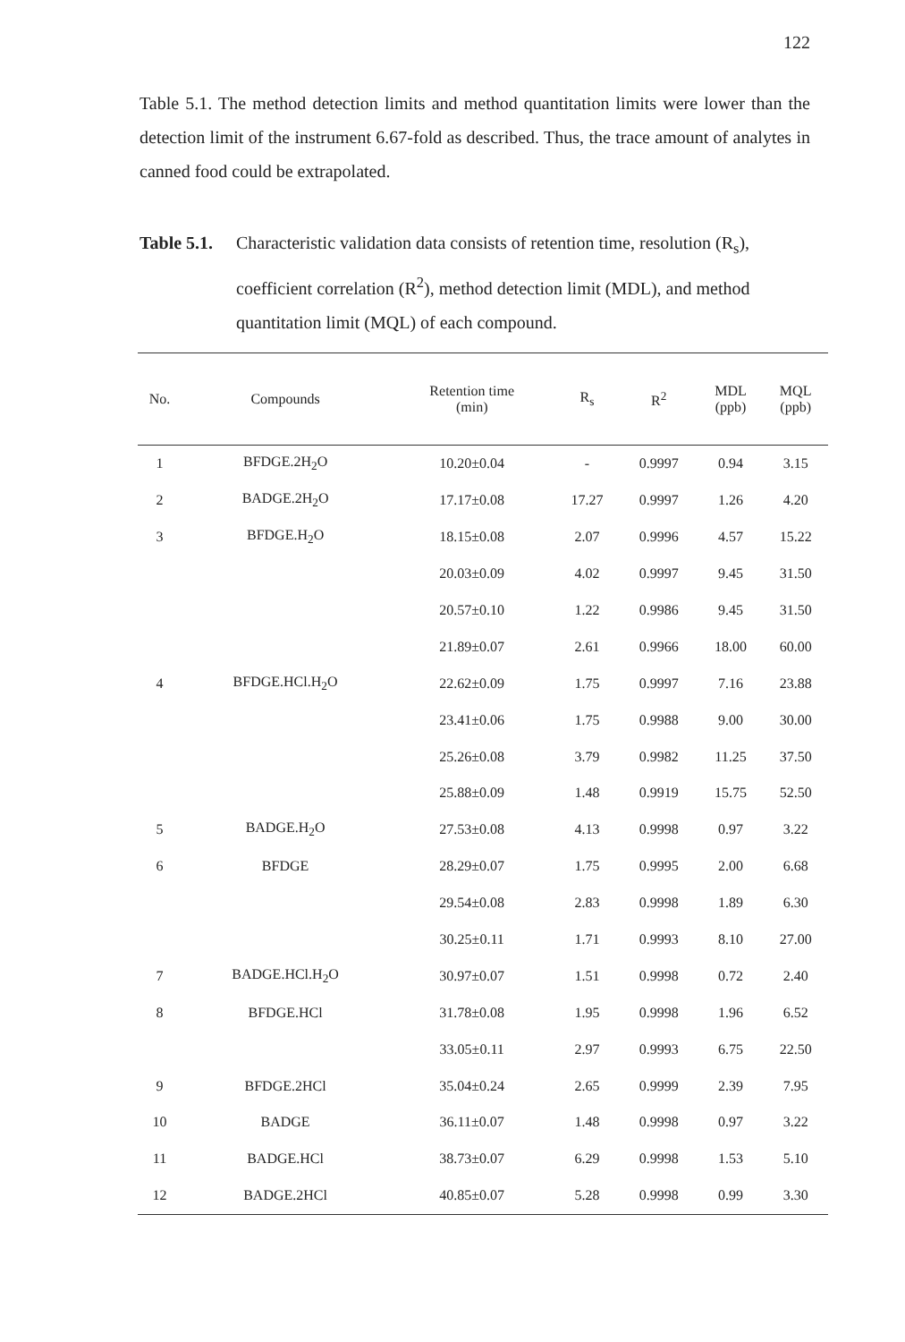122
Table 5.1. The method detection limits and method quantitation limits were lower than the detection limit of the instrument 6.67-fold as described. Thus, the trace amount of analytes in canned food could be extrapolated.
Table 5.1. Characteristic validation data consists of retention time, resolution (R<sub>s</sub>), coefficient correlation (R<sup>2</sup>), method detection limit (MDL), and method quantitation limit (MQL) of each compound.
| No. | Compounds | Retention time (min) | R<sub>s</sub> | R<sup>2</sup> | MDL (ppb) | MQL (ppb) |
| --- | --- | --- | --- | --- | --- | --- |
| 1 | BFDGE.2H<sub>2</sub>O | 10.20±0.04 | - | 0.9997 | 0.94 | 3.15 |
| 2 | BADGE.2H<sub>2</sub>O | 17.17±0.08 | 17.27 | 0.9997 | 1.26 | 4.20 |
| 3 | BFDGE.H<sub>2</sub>O | 18.15±0.08 | 2.07 | 0.9996 | 4.57 | 15.22 |
| | | 20.03±0.09 | 4.02 | 0.9997 | 9.45 | 31.50 |
| | | 20.57±0.10 | 1.22 | 0.9986 | 9.45 | 31.50 |
| | | 21.89±0.07 | 2.61 | 0.9966 | 18.00 | 60.00 |
| 4 | BFDGE.HCl.H<sub>2</sub>O | 22.62±0.09 | 1.75 | 0.9997 | 7.16 | 23.88 |
| | | 23.41±0.06 | 1.75 | 0.9988 | 9.00 | 30.00 |
| | | 25.26±0.08 | 3.79 | 0.9982 | 11.25 | 37.50 |
| | | 25.88±0.09 | 1.48 | 0.9919 | 15.75 | 52.50 |
| 5 | BADGE.H<sub>2</sub>O | 27.53±0.08 | 4.13 | 0.9998 | 0.97 | 3.22 |
| 6 | BFDGE | 28.29±0.07 | 1.75 | 0.9995 | 2.00 | 6.68 |
| | | 29.54±0.08 | 2.83 | 0.9998 | 1.89 | 6.30 |
| | | 30.25±0.11 | 1.71 | 0.9993 | 8.10 | 27.00 |
| 7 | BADGE.HCl.H<sub>2</sub>O | 30.97±0.07 | 1.51 | 0.9998 | 0.72 | 2.40 |
| 8 | BFDGE.HCl | 31.78±0.08 | 1.95 | 0.9998 | 1.96 | 6.52 |
| | | 33.05±0.11 | 2.97 | 0.9993 | 6.75 | 22.50 |
| 9 | BFDGE.2HCl | 35.04±0.24 | 2.65 | 0.9999 | 2.39 | 7.95 |
| 10 | BADGE | 36.11±0.07 | 1.48 | 0.9998 | 0.97 | 3.22 |
| 11 | BADGE.HCl | 38.73±0.07 | 6.29 | 0.9998 | 1.53 | 5.10 |
| 12 | BADGE.2HCl | 40.85±0.07 | 5.28 | 0.9998 | 0.99 | 3.30 |